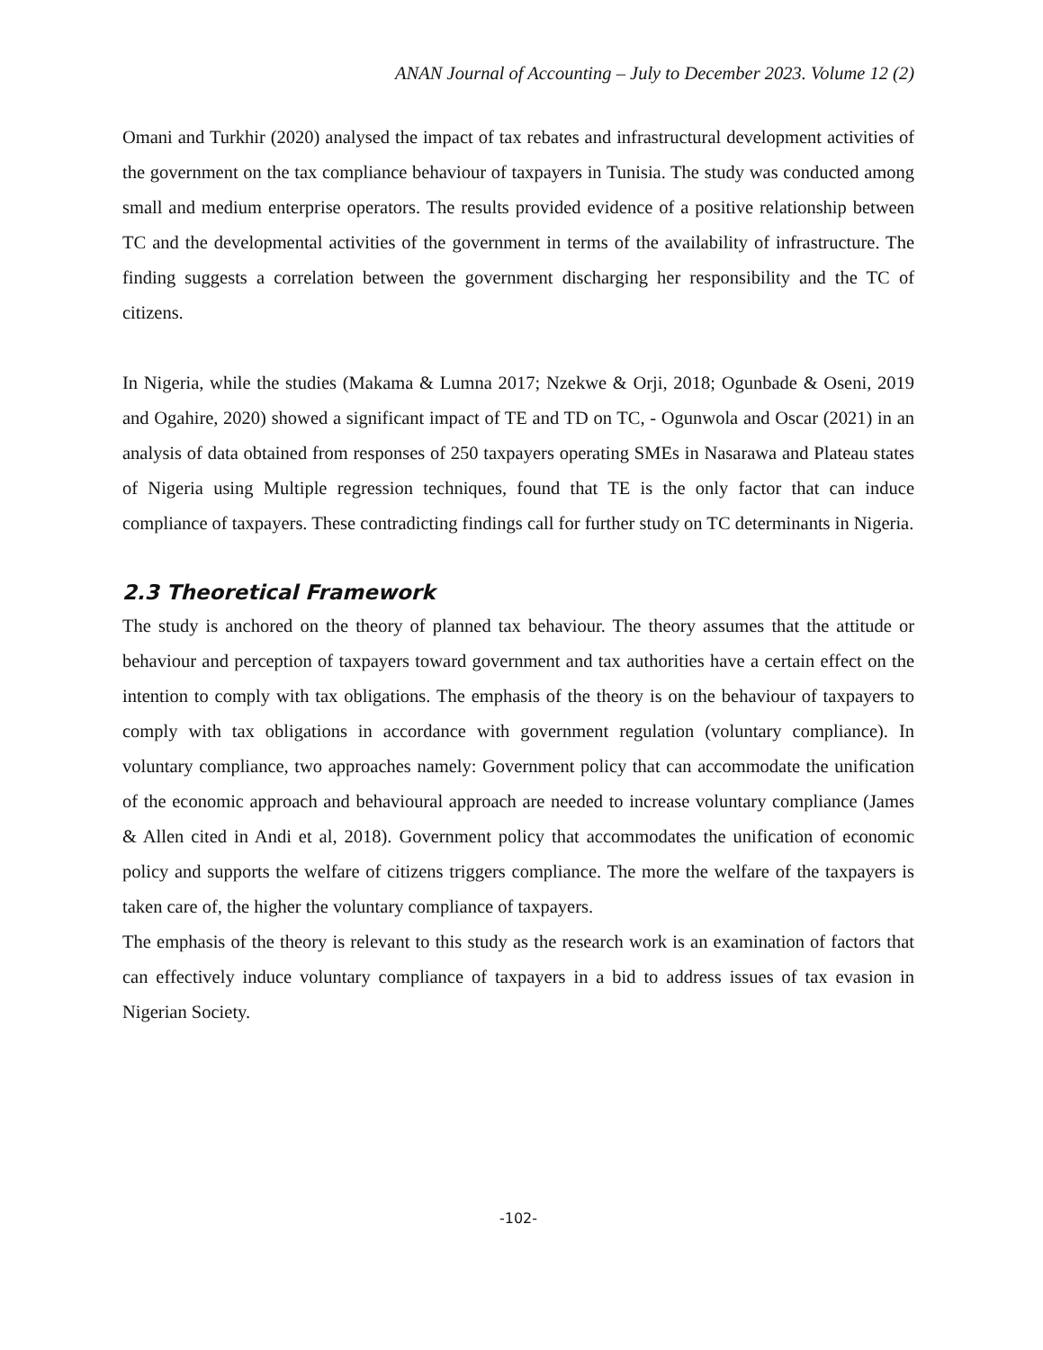ANAN Journal of Accounting – July to December 2023. Volume 12 (2)
Omani and Turkhir (2020) analysed the impact of tax rebates and infrastructural development activities of the government on the tax compliance behaviour of taxpayers in Tunisia. The study was conducted among small and medium enterprise operators. The results provided evidence of a positive relationship between TC and the developmental activities of the government in terms of the availability of infrastructure. The finding suggests a correlation between the government discharging her responsibility and the TC of citizens.
In Nigeria, while the studies (Makama & Lumna 2017; Nzekwe & Orji, 2018; Ogunbade & Oseni, 2019 and Ogahire, 2020) showed a significant impact of TE and TD on TC, - Ogunwola and Oscar (2021) in an analysis of data obtained from responses of 250 taxpayers operating SMEs in Nasarawa and Plateau states of Nigeria using Multiple regression techniques, found that TE is the only factor that can induce compliance of taxpayers. These contradicting findings call for further study on TC determinants in Nigeria.
2.3 Theoretical Framework
The study is anchored on the theory of planned tax behaviour. The theory assumes that the attitude or behaviour and perception of taxpayers toward government and tax authorities have a certain effect on the intention to comply with tax obligations. The emphasis of the theory is on the behaviour of taxpayers to comply with tax obligations in accordance with government regulation (voluntary compliance). In voluntary compliance, two approaches namely: Government policy that can accommodate the unification of the economic approach and behavioural approach are needed to increase voluntary compliance (James & Allen cited in Andi et al, 2018). Government policy that accommodates the unification of economic policy and supports the welfare of citizens triggers compliance. The more the welfare of the taxpayers is taken care of, the higher the voluntary compliance of taxpayers.
The emphasis of the theory is relevant to this study as the research work is an examination of factors that can effectively induce voluntary compliance of taxpayers in a bid to address issues of tax evasion in Nigerian Society.
-102-